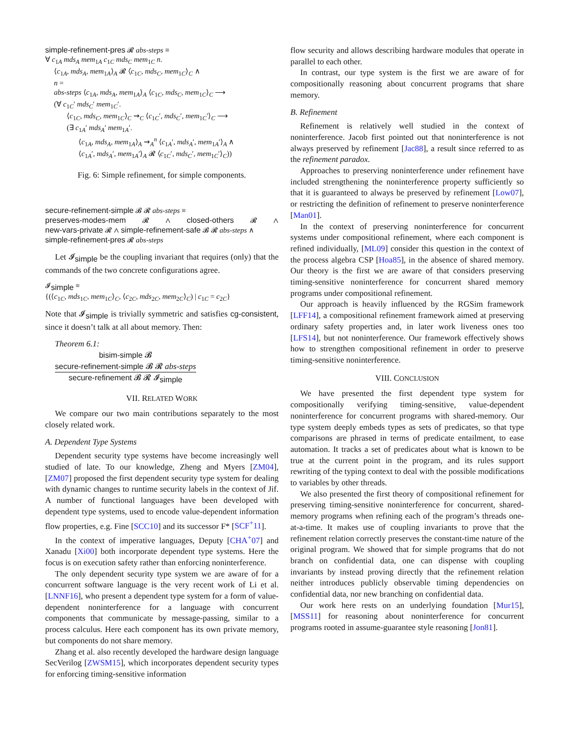simple-refinement-pres 𝓡 abs-steps ≡
∀ c<sub>1A</sub> mds<sub>A</sub> mem<sub>1A</sub> c<sub>1C</sub> mds<sub>C</sub> mem<sub>1C</sub> n.
⟨c<sub>1A</sub>, mds<sub>A</sub>, mem<sub>1A</sub>⟩<sub>A</sub> 𝓡 ⟨c<sub>1C</sub>, mds<sub>C</sub>, mem<sub>1C</sub>⟩<sub>C</sub> ∧
n =
abs-steps ⟨c<sub>1A</sub>, mds<sub>A</sub>, mem<sub>1A</sub>⟩<sub>A</sub> ⟨c<sub>1C</sub>, mds<sub>C</sub>, mem<sub>1C</sub>⟩<sub>C</sub> ⟶
(∀ c<sub>1C</sub>′ mds<sub>C</sub>′ mem<sub>1C</sub>′.
⟨c<sub>1C</sub>, mds<sub>C</sub>, mem<sub>1C</sub>⟩<sub>C</sub> ⇝<sub>C</sub> ⟨c<sub>1C</sub>′, mds<sub>C</sub>′, mem<sub>1C</sub>′⟩<sub>C</sub> ⟶
(∃ c<sub>1A</sub>′ mds<sub>A</sub>′ mem<sub>1A</sub>′.
⟨c<sub>1A</sub>, mds<sub>A</sub>, mem<sub>1A</sub>⟩<sub>A</sub> ⇝<sub>A</sub><sup>n</sup> ⟨c<sub>1A</sub>′, mds<sub>A</sub>′, mem<sub>1A</sub>′⟩<sub>A</sub> ∧
⟨c<sub>1A</sub>′, mds<sub>A</sub>′, mem<sub>1A</sub>′⟩<sub>A</sub> 𝓡 ⟨c<sub>1C</sub>′, mds<sub>C</sub>′, mem<sub>1C</sub>′⟩<sub>C</sub>))
Fig. 6: Simple refinement, for simple components.
secure-refinement-simple 𝓑 𝓡 abs-steps ≡
preserves-modes-mem 𝓡 ∧ closed-others 𝓡 ∧
new-vars-private 𝓡 ∧ simple-refinement-safe 𝓑 𝓡 abs-steps ∧
simple-refinement-pres 𝓡 abs-steps
Let 𝓘<sub>simple</sub> be the coupling invariant that requires (only) that the commands of the two concrete configurations agree.
𝓘<sub>simple</sub> ≡
{(⟨c<sub>1C</sub>, mds<sub>1C</sub>, mem<sub>1C</sub>⟩<sub>C</sub>, ⟨c<sub>2C</sub>, mds<sub>2C</sub>, mem<sub>2C</sub>⟩<sub>C</sub>) | c<sub>1C</sub> = c<sub>2C</sub>}
Note that 𝓘<sub>simple</sub> is trivially symmetric and satisfies cg-consistent, since it doesn’t talk at all about memory. Then:
Theorem 6.1:
bisim-simple 𝓑
secure-refinement-simple 𝓑 𝓡 abs-steps
secure-refinement 𝓑 𝓡 𝓘<sub>simple</sub>
VII. RELATED WORK
We compare our two main contributions separately to the most closely related work.
A. Dependent Type Systems
Dependent security type systems have become increasingly well studied of late. To our knowledge, Zheng and Myers [ZM04], [ZM07] proposed the first dependent security type system for dealing with dynamic changes to runtime security labels in the context of Jif. A number of functional languages have been developed with dependent type systems, used to encode value-dependent information flow properties, e.g. Fine [SCC10] and its successor F* [SCF<sup>+</sup>11].
In the context of imperative languages, Deputy [CHA<sup>+</sup>07] and Xanadu [Xi00] both incorporate dependent type systems. Here the focus is on execution safety rather than enforcing noninterference.
The only dependent security type system we are aware of for a concurrent software language is the very recent work of Li et al. [LNNF16], who present a dependent type system for a form of value-dependent noninterference for a language with concurrent components that communicate by message-passing, similar to a process calculus. Here each component has its own private memory, but components do not share memory.
Zhang et al. also recently developed the hardware design language SecVerilog [ZWSM15], which incorporates dependent security types for enforcing timing-sensitive information
flow security and allows describing hardware modules that operate in parallel to each other.
In contrast, our type system is the first we are aware of for compositionally reasoning about concurrent programs that share memory.
B. Refinement
Refinement is relatively well studied in the context of noninterference. Jacob first pointed out that noninterference is not always preserved by refinement [Jac88], a result since referred to as the refinement paradox.
Approaches to preserving noninterference under refinement have included strengthening the noninterference property sufficiently so that it is guaranteed to always be preserved by refinement [Low07], or restricting the definition of refinement to preserve noninterference [Man01].
In the context of preserving noninterference for concurrent systems under compositional refinement, where each component is refined individually, [ML09] consider this question in the context of the process algebra CSP [Hoa85], in the absence of shared memory. Our theory is the first we are aware of that considers preserving timing-sensitive noninterference for concurrent shared memory programs under compositional refinement.
Our approach is heavily influenced by the RGSim framework [LFF14], a compositional refinement framework aimed at preserving ordinary safety properties and, in later work liveness ones too [LFS14], but not noninterference. Our framework effectively shows how to strengthen compositional refinement in order to preserve timing-sensitive noninterference.
VIII. CONCLUSION
We have presented the first dependent type system for compositionally verifying timing-sensitive, value-dependent noninterference for concurrent programs with shared-memory. Our type system deeply embeds types as sets of predicates, so that type comparisons are phrased in terms of predicate entailment, to ease automation. It tracks a set of predicates about what is known to be true at the current point in the program, and its rules support rewriting of the typing context to deal with the possible modifications to variables by other threads.
We also presented the first theory of compositional refinement for preserving timing-sensitive noninterference for concurrent, shared-memory programs when refining each of the program’s threads one-at-a-time. It makes use of coupling invariants to prove that the refinement relation correctly preserves the constant-time nature of the original program. We showed that for simple programs that do not branch on confidential data, one can dispense with coupling invariants by instead proving directly that the refinement relation neither introduces publicly observable timing dependencies on confidential data, nor new branching on confidential data.
Our work here rests on an underlying foundation [Mur15], [MSS11] for reasoning about noninterference for concurrent programs rooted in assume-guarantee style reasoning [Jon81].